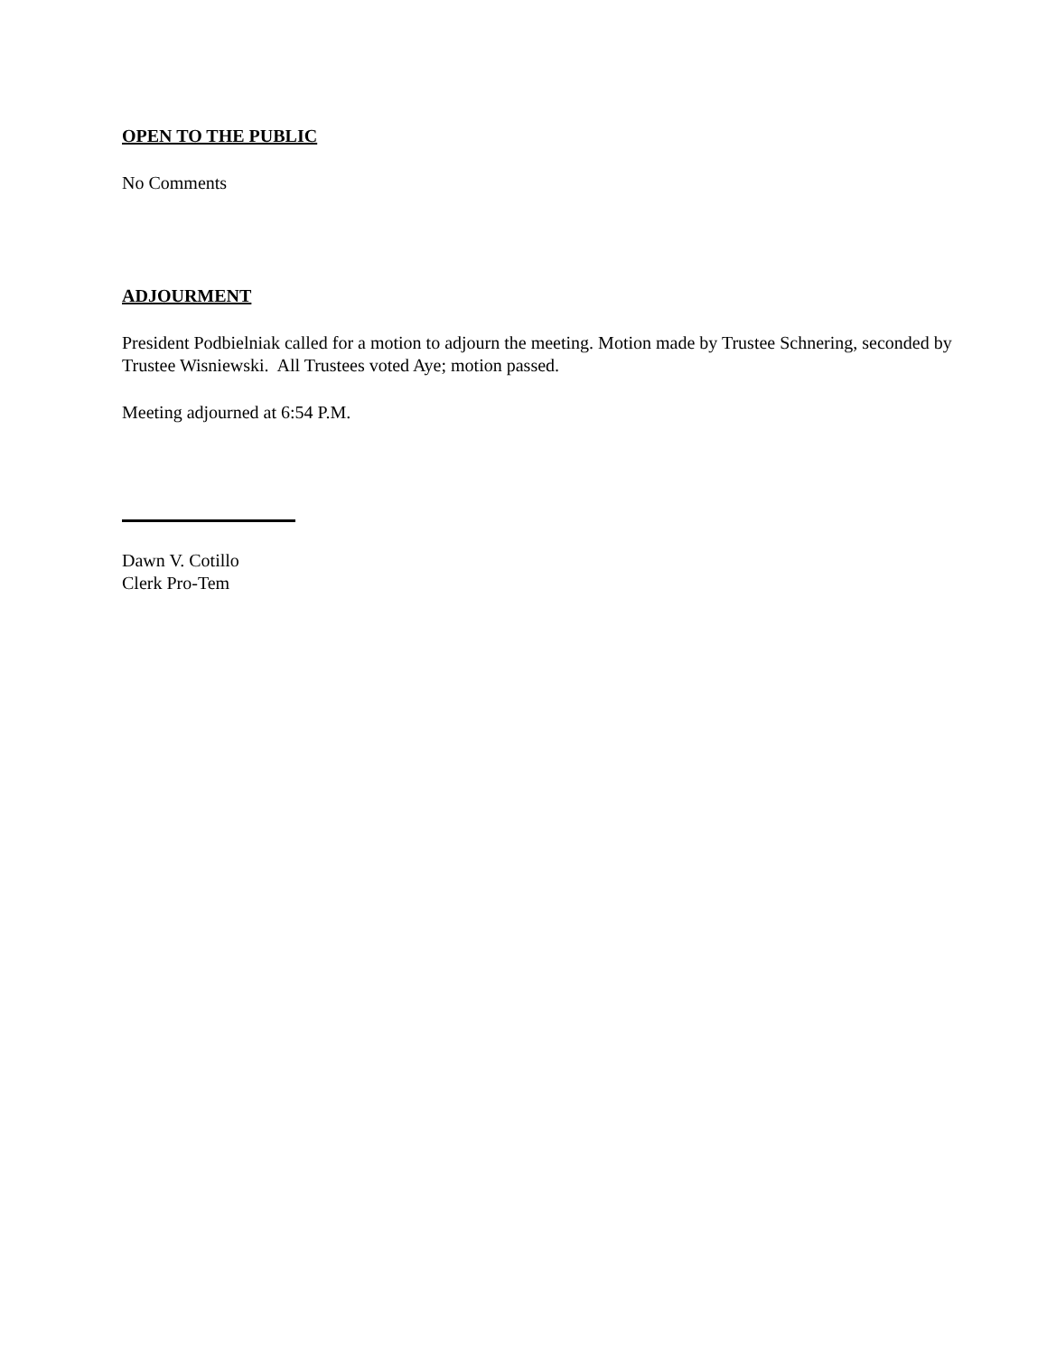OPEN TO THE PUBLIC
No Comments
ADJOURMENT
President Podbielniak called for a motion to adjourn the meeting. Motion made by Trustee Schnering, seconded by Trustee Wisniewski. All Trustees voted Aye; motion passed.
Meeting adjourned at 6:54 P.M.
Dawn V. Cotillo
Clerk Pro-Tem